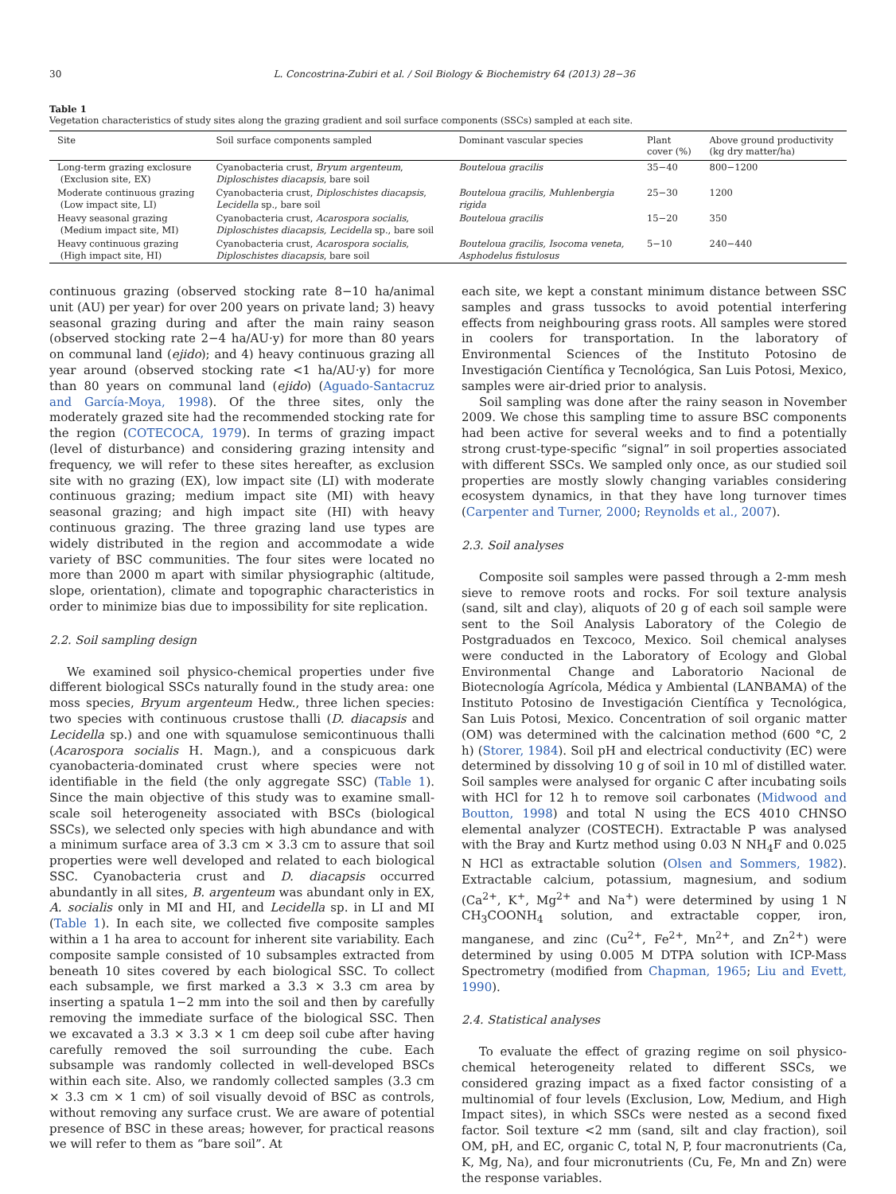30 L. Concostrina-Zubiri et al. / Soil Biology & Biochemistry 64 (2013) 28−36
Table 1
Vegetation characteristics of study sites along the grazing gradient and soil surface components (SSCs) sampled at each site.
| Site | Soil surface components sampled | Dominant vascular species | Plant cover (%) | Above ground productivity (kg dry matter/ha) |
| --- | --- | --- | --- | --- |
| Long-term grazing exclosure (Exclusion site, EX) | Cyanobacteria crust, Bryum argenteum , Diploschistes diacapsis , bare soil | Bouteloua gracilis | 35−40 | 800−1200 |
| Moderate continuous grazing (Low impact site, LI) | Cyanobacteria crust, Diploschistes diacapsis , Lecidella sp., bare soil | Bouteloua gracilis, Muhlenbergia rigida | 25−30 | 1200 |
| Heavy seasonal grazing (Medium impact site, MI) | Cyanobacteria crust, Acarospora socialis , Diploschistes diacapsis, Lecidella sp., bare soil | Bouteloua gracilis | 15−20 | 350 |
| Heavy continuous grazing (High impact site, HI) | Cyanobacteria crust, Acarospora socialis , Diploschistes diacapsis , bare soil | Bouteloua gracilis, Isocoma veneta, Asphodelus fistulosus | 5−10 | 240−440 |
continuous grazing (observed stocking rate 8−10 ha/animal unit (AU) per year) for over 200 years on private land; 3) heavy seasonal grazing during and after the main rainy season (observed stocking rate 2−4 ha/AU·y) for more than 80 years on communal land (ejido); and 4) heavy continuous grazing all year around (observed stocking rate <1 ha/AU·y) for more than 80 years on communal land (ejido) (Aguado-Santacruz and García-Moya, 1998). Of the three sites, only the moderately grazed site had the recommended stocking rate for the region (COTECOCA, 1979). In terms of grazing impact (level of disturbance) and considering grazing intensity and frequency, we will refer to these sites hereafter, as exclusion site with no grazing (EX), low impact site (LI) with moderate continuous grazing; medium impact site (MI) with heavy seasonal grazing; and high impact site (HI) with heavy continuous grazing. The three grazing land use types are widely distributed in the region and accommodate a wide variety of BSC communities. The four sites were located no more than 2000 m apart with similar physiographic (altitude, slope, orientation), climate and topographic characteristics in order to minimize bias due to impossibility for site replication.
2.2. Soil sampling design
We examined soil physico-chemical properties under five different biological SSCs naturally found in the study area: one moss species, Bryum argenteum Hedw., three lichen species: two species with continuous crustose thalli (D. diacapsis and Lecidella sp.) and one with squamulose semicontinuous thalli (Acarospora socialis H. Magn.), and a conspicuous dark cyanobacteria-dominated crust where species were not identifiable in the field (the only aggregate SSC) (Table 1). Since the main objective of this study was to examine small-scale soil heterogeneity associated with BSCs (biological SSCs), we selected only species with high abundance and with a minimum surface area of 3.3 cm × 3.3 cm to assure that soil properties were well developed and related to each biological SSC. Cyanobacteria crust and D. diacapsis occurred abundantly in all sites, B. argenteum was abundant only in EX, A. socialis only in MI and HI, and Lecidella sp. in LI and MI (Table 1). In each site, we collected five composite samples within a 1 ha area to account for inherent site variability. Each composite sample consisted of 10 subsamples extracted from beneath 10 sites covered by each biological SSC. To collect each subsample, we first marked a 3.3 × 3.3 cm area by inserting a spatula 1−2 mm into the soil and then by carefully removing the immediate surface of the biological SSC. Then we excavated a 3.3 × 3.3 × 1 cm deep soil cube after having carefully removed the soil surrounding the cube. Each subsample was randomly collected in well-developed BSCs within each site. Also, we randomly collected samples (3.3 cm × 3.3 cm × 1 cm) of soil visually devoid of BSC as controls, without removing any surface crust. We are aware of potential presence of BSC in these areas; however, for practical reasons we will refer to them as “bare soil”. At
each site, we kept a constant minimum distance between SSC samples and grass tussocks to avoid potential interfering effects from neighbouring grass roots. All samples were stored in coolers for transportation. In the laboratory of Environmental Sciences of the Instituto Potosino de Investigación Científica y Tecnológica, San Luis Potosi, Mexico, samples were air-dried prior to analysis.
Soil sampling was done after the rainy season in November 2009. We chose this sampling time to assure BSC components had been active for several weeks and to find a potentially strong crust-type-specific “signal” in soil properties associated with different SSCs. We sampled only once, as our studied soil properties are mostly slowly changing variables considering ecosystem dynamics, in that they have long turnover times (Carpenter and Turner, 2000; Reynolds et al., 2007).
2.3. Soil analyses
Composite soil samples were passed through a 2-mm mesh sieve to remove roots and rocks. For soil texture analysis (sand, silt and clay), aliquots of 20 g of each soil sample were sent to the Soil Analysis Laboratory of the Colegio de Postgraduados en Texcoco, Mexico. Soil chemical analyses were conducted in the Laboratory of Ecology and Global Environmental Change and Laboratorio Nacional de Biotecnología Agrícola, Médica y Ambiental (LANBAMA) of the Instituto Potosino de Investigación Científica y Tecnológica, San Luis Potosi, Mexico. Concentration of soil organic matter (OM) was determined with the calcination method (600 °C, 2 h) (Storer, 1984). Soil pH and electrical conductivity (EC) were determined by dissolving 10 g of soil in 10 ml of distilled water. Soil samples were analysed for organic C after incubating soils with HCl for 12 h to remove soil carbonates (Midwood and Boutton, 1998) and total N using the ECS 4010 CHNSO elemental analyzer (COSTECH). Extractable P was analysed with the Bray and Kurtz method using 0.03 N NH<sub>4</sub>F and 0.025 N HCl as extractable solution (Olsen and Sommers, 1982). Extractable calcium, potassium, magnesium, and sodium (Ca<sup>2+</sup>, K<sup>+</sup>, Mg<sup>2+</sup> and Na<sup>+</sup>) were determined by using 1 N CH<sub>3</sub>COONH<sub>4</sub> solution, and extractable copper, iron, manganese, and zinc (Cu<sup>2+</sup>, Fe<sup>2+</sup>, Mn<sup>2+</sup>, and Zn<sup>2+</sup>) were determined by using 0.005 M DTPA solution with ICP-Mass Spectrometry (modified from Chapman, 1965; Liu and Evett, 1990).
2.4. Statistical analyses
To evaluate the effect of grazing regime on soil physico-chemical heterogeneity related to different SSCs, we considered grazing impact as a fixed factor consisting of a multinomial of four levels (Exclusion, Low, Medium, and High Impact sites), in which SSCs were nested as a second fixed factor. Soil texture <2 mm (sand, silt and clay fraction), soil OM, pH, and EC, organic C, total N, P, four macronutrients (Ca, K, Mg, Na), and four micronutrients (Cu, Fe, Mn and Zn) were the response variables.